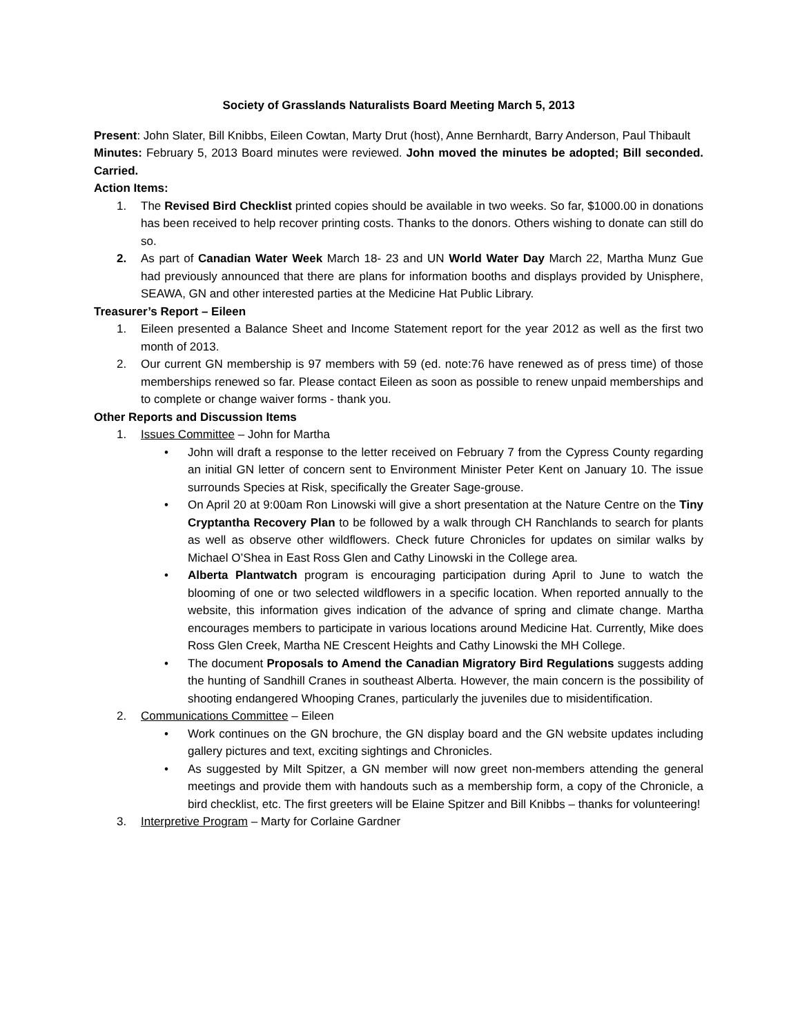Society of Grasslands Naturalists Board Meeting March 5, 2013
Present: John Slater, Bill Knibbs, Eileen Cowtan, Marty Drut (host), Anne Bernhardt, Barry Anderson, Paul Thibault
Minutes: February 5, 2013 Board minutes were reviewed. John moved the minutes be adopted; Bill seconded. Carried.
Action Items:
1. The Revised Bird Checklist printed copies should be available in two weeks. So far, $1000.00 in donations has been received to help recover printing costs. Thanks to the donors. Others wishing to donate can still do so.
2. As part of Canadian Water Week March 18- 23 and UN World Water Day March 22, Martha Munz Gue had previously announced that there are plans for information booths and displays provided by Unisphere, SEAWA, GN and other interested parties at the Medicine Hat Public Library.
Treasurer’s Report – Eileen
1. Eileen presented a Balance Sheet and Income Statement report for the year 2012 as well as the first two month of 2013.
2. Our current GN membership is 97 members with 59 (ed. note:76 have renewed as of press time) of those memberships renewed so far. Please contact Eileen as soon as possible to renew unpaid memberships and to complete or change waiver forms - thank you.
Other Reports and Discussion Items
1. Issues Committee – John for Martha
• John will draft a response to the letter received on February 7 from the Cypress County regarding an initial GN letter of concern sent to Environment Minister Peter Kent on January 10. The issue surrounds Species at Risk, specifically the Greater Sage-grouse.
• On April 20 at 9:00am Ron Linowski will give a short presentation at the Nature Centre on the Tiny Cryptantha Recovery Plan to be followed by a walk through CH Ranchlands to search for plants as well as observe other wildflowers. Check future Chronicles for updates on similar walks by Michael O’Shea in East Ross Glen and Cathy Linowski in the College area.
• Alberta Plantwatch program is encouraging participation during April to June to watch the blooming of one or two selected wildflowers in a specific location. When reported annually to the website, this information gives indication of the advance of spring and climate change. Martha encourages members to participate in various locations around Medicine Hat. Currently, Mike does Ross Glen Creek, Martha NE Crescent Heights and Cathy Linowski the MH College.
• The document Proposals to Amend the Canadian Migratory Bird Regulations suggests adding the hunting of Sandhill Cranes in southeast Alberta. However, the main concern is the possibility of shooting endangered Whooping Cranes, particularly the juveniles due to misidentification.
2. Communications Committee – Eileen
• Work continues on the GN brochure, the GN display board and the GN website updates including gallery pictures and text, exciting sightings and Chronicles.
• As suggested by Milt Spitzer, a GN member will now greet non-members attending the general meetings and provide them with handouts such as a membership form, a copy of the Chronicle, a bird checklist, etc. The first greeters will be Elaine Spitzer and Bill Knibbs – thanks for volunteering!
3. Interpretive Program – Marty for Corlaine Gardner